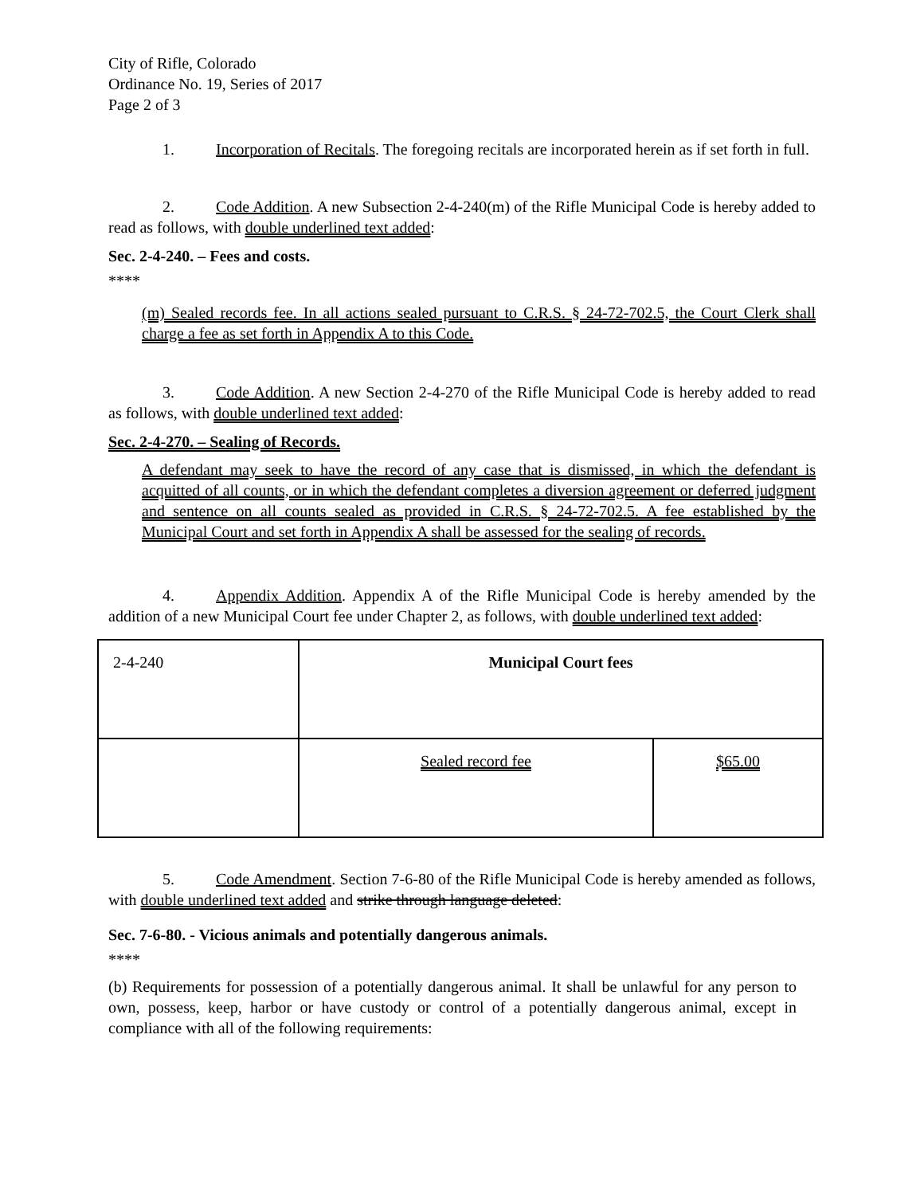City of Rifle, Colorado
Ordinance No. 19, Series of 2017
Page 2 of 3
1. Incorporation of Recitals. The foregoing recitals are incorporated herein as if set forth in full.
2. Code Addition. A new Subsection 2-4-240(m) of the Rifle Municipal Code is hereby added to read as follows, with double underlined text added:
Sec. 2-4-240. – Fees and costs.
****
(m) Sealed records fee. In all actions sealed pursuant to C.R.S. § 24-72-702.5, the Court Clerk shall charge a fee as set forth in Appendix A to this Code.
3. Code Addition. A new Section 2-4-270 of the Rifle Municipal Code is hereby added to read as follows, with double underlined text added:
Sec. 2-4-270. – Sealing of Records.
A defendant may seek to have the record of any case that is dismissed, in which the defendant is acquitted of all counts, or in which the defendant completes a diversion agreement or deferred judgment and sentence on all counts sealed as provided in C.R.S. § 24-72-702.5. A fee established by the Municipal Court and set forth in Appendix A shall be assessed for the sealing of records.
4. Appendix Addition. Appendix A of the Rifle Municipal Code is hereby amended by the addition of a new Municipal Court fee under Chapter 2, as follows, with double underlined text added:
| 2-4-240 | Municipal Court fees | |
| | Sealed record fee | $65.00 |
5. Code Amendment. Section 7-6-80 of the Rifle Municipal Code is hereby amended as follows, with double underlined text added and strike through language deleted:
Sec. 7-6-80. - Vicious animals and potentially dangerous animals.
****
(b) Requirements for possession of a potentially dangerous animal. It shall be unlawful for any person to own, possess, keep, harbor or have custody or control of a potentially dangerous animal, except in compliance with all of the following requirements: